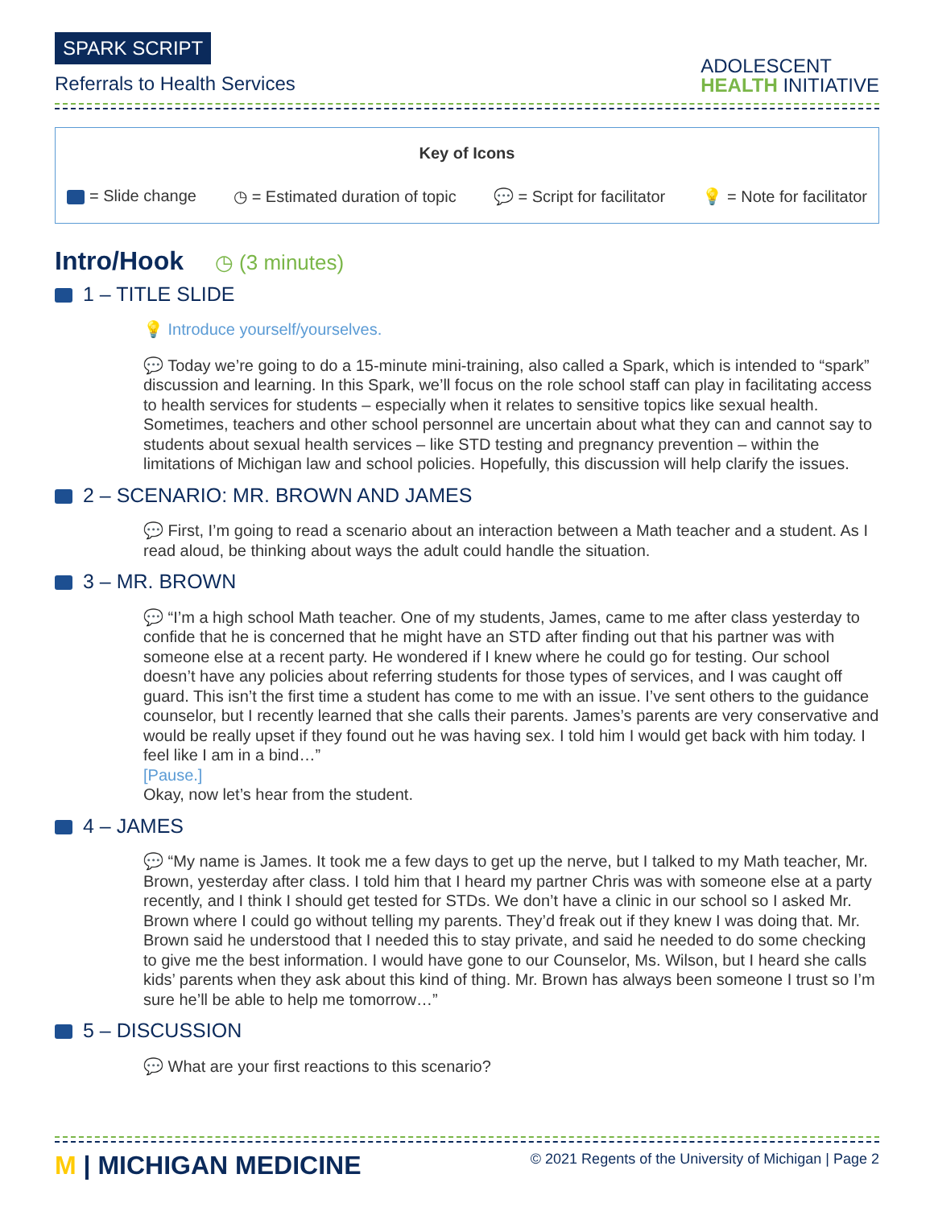SPARK SCRIPT
Referrals to Health Services
ADOLESCENT
HEALTH INITIATIVE
Key of Icons
= Slide change ◷ = Estimated duration of topic 💬 = Script for facilitator 💡 = Note for facilitator
Intro/Hook ◷ (3 minutes)
1 – TITLE SLIDE
💡 Introduce yourself/yourselves.
💬 Today we’re going to do a 15-minute mini-training, also called a Spark, which is intended to “spark” discussion and learning. In this Spark, we’ll focus on the role school staff can play in facilitating access to health services for students – especially when it relates to sensitive topics like sexual health. Sometimes, teachers and other school personnel are uncertain about what they can and cannot say to students about sexual health services – like STD testing and pregnancy prevention – within the limitations of Michigan law and school policies. Hopefully, this discussion will help clarify the issues.
2 – SCENARIO: MR. BROWN AND JAMES
💬 First, I’m going to read a scenario about an interaction between a Math teacher and a student. As I read aloud, be thinking about ways the adult could handle the situation.
3 – MR. BROWN
💬 “I’m a high school Math teacher. One of my students, James, came to me after class yesterday to confide that he is concerned that he might have an STD after finding out that his partner was with someone else at a recent party. He wondered if I knew where he could go for testing. Our school doesn’t have any policies about referring students for those types of services, and I was caught off guard. This isn’t the first time a student has come to me with an issue. I’ve sent others to the guidance counselor, but I recently learned that she calls their parents. James’s parents are very conservative and would be really upset if they found out he was having sex. I told him I would get back with him today. I feel like I am in a bind…”
[Pause.]
Okay, now let’s hear from the student.
4 – JAMES
💬 “My name is James. It took me a few days to get up the nerve, but I talked to my Math teacher, Mr. Brown, yesterday after class. I told him that I heard my partner Chris was with someone else at a party recently, and I think I should get tested for STDs. We don’t have a clinic in our school so I asked Mr. Brown where I could go without telling my parents. They’d freak out if they knew I was doing that. Mr. Brown said he understood that I needed this to stay private, and said he needed to do some checking to give me the best information. I would have gone to our Counselor, Ms. Wilson, but I heard she calls kids’ parents when they ask about this kind of thing. Mr. Brown has always been someone I trust so I’m sure he’ll be able to help me tomorrow…”
5 – DISCUSSION
💬 What are your first reactions to this scenario?
M | MICHIGAN MEDICINE © 2021 Regents of the University of Michigan | Page 2